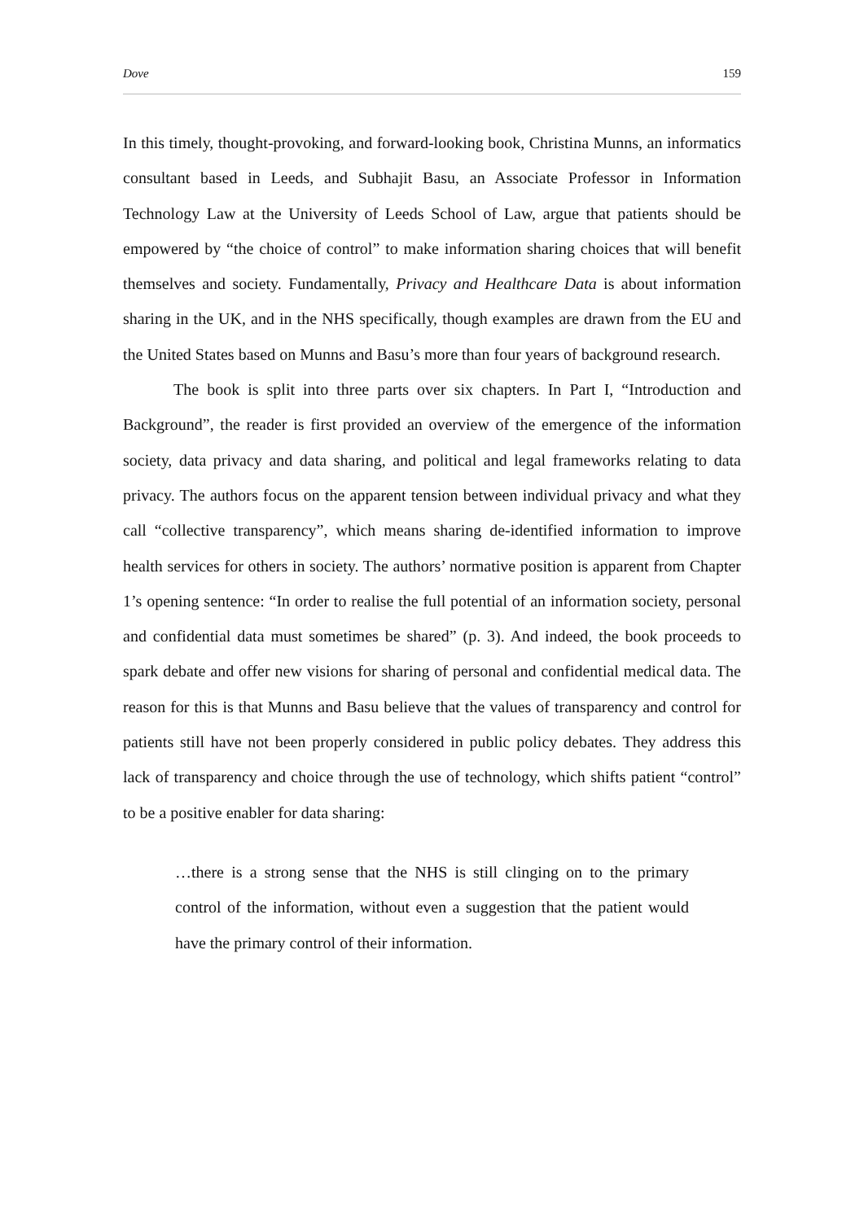Dove 159
In this timely, thought-provoking, and forward-looking book, Christina Munns, an informatics consultant based in Leeds, and Subhajit Basu, an Associate Professor in Information Technology Law at the University of Leeds School of Law, argue that patients should be empowered by “the choice of control” to make information sharing choices that will benefit themselves and society. Fundamentally, Privacy and Healthcare Data is about information sharing in the UK, and in the NHS specifically, though examples are drawn from the EU and the United States based on Munns and Basu’s more than four years of background research.
The book is split into three parts over six chapters. In Part I, “Introduction and Background”, the reader is first provided an overview of the emergence of the information society, data privacy and data sharing, and political and legal frameworks relating to data privacy. The authors focus on the apparent tension between individual privacy and what they call “collective transparency”, which means sharing de-identified information to improve health services for others in society. The authors’ normative position is apparent from Chapter 1’s opening sentence: “In order to realise the full potential of an information society, personal and confidential data must sometimes be shared” (p. 3). And indeed, the book proceeds to spark debate and offer new visions for sharing of personal and confidential medical data. The reason for this is that Munns and Basu believe that the values of transparency and control for patients still have not been properly considered in public policy debates. They address this lack of transparency and choice through the use of technology, which shifts patient “control” to be a positive enabler for data sharing:
…there is a strong sense that the NHS is still clinging on to the primary control of the information, without even a suggestion that the patient would have the primary control of their information.